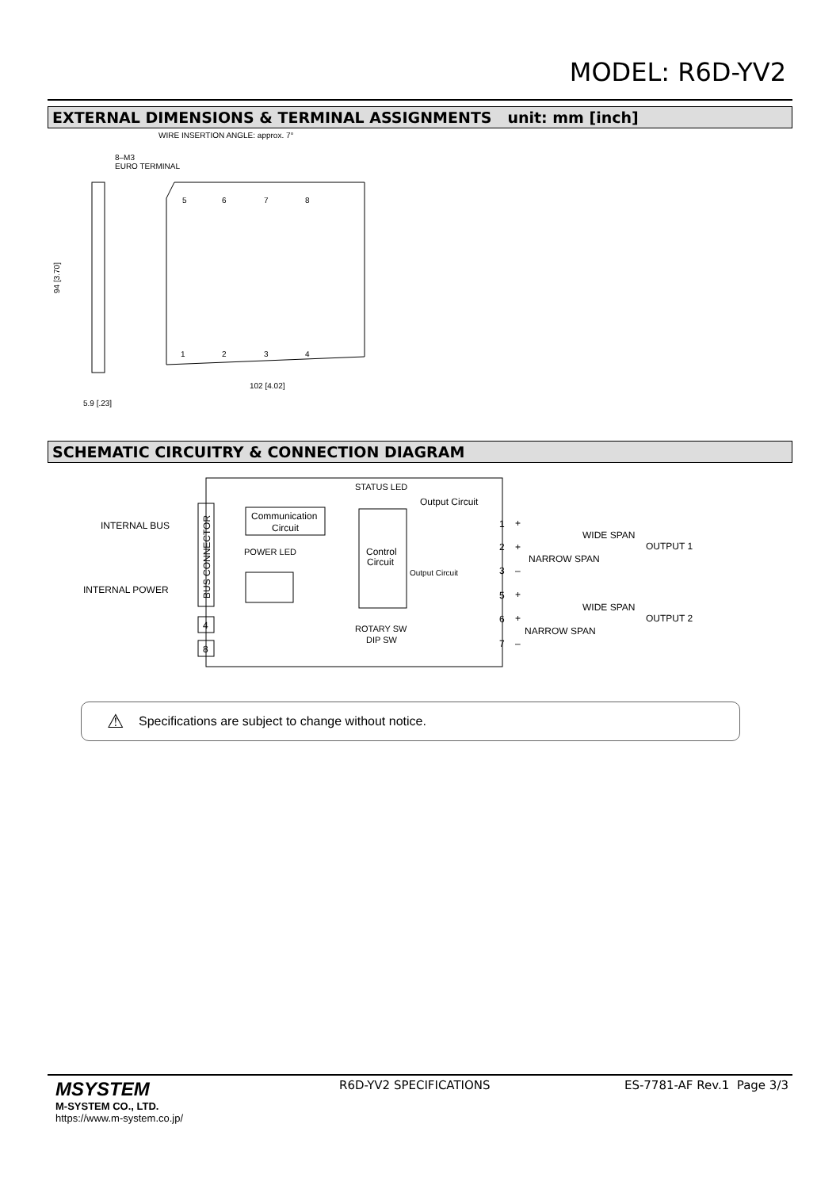MODEL: R6D-YV2
EXTERNAL DIMENSIONS & TERMINAL ASSIGNMENTS unit: mm [inch]
WIRE INSERTION ANGLE: approx. 7°
8–M3
EURO TERMINAL
5
6
7
8
1
2
3
4
102 [4.02]
5.9 [.23]
94 [3.70]
SCHEMATIC CIRCUITRY & CONNECTION DIAGRAM
BUS CONNECTOR
INTERNAL BUS
INTERNAL POWER
Communication
Circuit
POWER LED
STATUS LED
Control
Circuit
ROTARY SW
DIP SW
Output Circuit
Output Circuit
4
8
1
2
3
5
6
7
+
+
–
+
+
–
WIDE SPAN
NARROW SPAN
OUTPUT 1
WIDE SPAN
NARROW SPAN
OUTPUT 2
⚠ Specifications are subject to change without notice.
MSYSTEM
M-SYSTEM CO., LTD.
https://www.m-system.co.jp/
R6D-YV2 SPECIFICATIONS ES-7781-AF Rev.1 Page 3/3